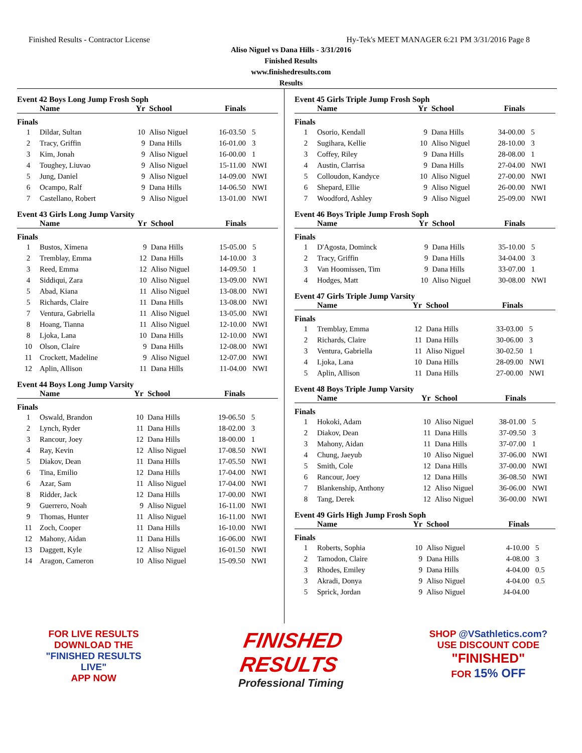Finished Results - Contractor License Hy-Tek's MEET MANAGER 6:21 PM 3/31/2016 Page 8
Aliso Niguel vs Dana Hills - 3/31/2016
Finished Results
www.finishedresults.com
Results
Event 42 Boys Long Jump Frosh Soph
| | Name | Yr | School | Finals | |
| --- | --- | --- | --- | --- | --- |
| Finals | | | | | |
| 1 | Dildar, Sultan | 10 | Aliso Niguel | 16-03.50 | 5 |
| 2 | Tracy, Griffin | 9 | Dana Hills | 16-01.00 | 3 |
| 3 | Kim, Jonah | 9 | Aliso Niguel | 16-00.00 | 1 |
| 4 | Toughey, Liuvao | 9 | Aliso Niguel | 15-11.00 | NWI |
| 5 | Jung, Daniel | 9 | Aliso Niguel | 14-09.00 | NWI |
| 6 | Ocampo, Ralf | 9 | Dana Hills | 14-06.50 | NWI |
| 7 | Castellano, Robert | 9 | Aliso Niguel | 13-01.00 | NWI |
Event 43 Girls Long Jump Varsity
| | Name | Yr | School | Finals | |
| --- | --- | --- | --- | --- | --- |
| Finals | | | | | |
| 1 | Bustos, Ximena | 9 | Dana Hills | 15-05.00 | 5 |
| 2 | Tremblay, Emma | 12 | Dana Hills | 14-10.00 | 3 |
| 3 | Reed, Emma | 12 | Aliso Niguel | 14-09.50 | 1 |
| 4 | Siddiqui, Zara | 10 | Aliso Niguel | 13-09.00 | NWI |
| 5 | Abad, Kiana | 11 | Aliso Niguel | 13-08.00 | NWI |
| 5 | Richards, Claire | 11 | Dana Hills | 13-08.00 | NWI |
| 7 | Ventura, Gabriella | 11 | Aliso Niguel | 13-05.00 | NWI |
| 8 | Hoang, Tianna | 11 | Aliso Niguel | 12-10.00 | NWI |
| 8 | Ljoka, Lana | 10 | Dana Hills | 12-10.00 | NWI |
| 10 | Olson, Claire | 9 | Dana Hills | 12-08.00 | NWI |
| 11 | Crockett, Madeline | 9 | Aliso Niguel | 12-07.00 | NWI |
| 12 | Aplin, Allison | 11 | Dana Hills | 11-04.00 | NWI |
Event 44 Boys Long Jump Varsity
| | Name | Yr | School | Finals | |
| --- | --- | --- | --- | --- | --- |
| Finals | | | | | |
| 1 | Oswald, Brandon | 10 | Dana Hills | 19-06.50 | 5 |
| 2 | Lynch, Ryder | 11 | Dana Hills | 18-02.00 | 3 |
| 3 | Rancour, Joey | 12 | Dana Hills | 18-00.00 | 1 |
| 4 | Ray, Kevin | 12 | Aliso Niguel | 17-08.50 | NWI |
| 5 | Diakov, Dean | 11 | Dana Hills | 17-05.50 | NWI |
| 6 | Tina, Emilio | 12 | Dana Hills | 17-04.00 | NWI |
| 6 | Azar, Sam | 11 | Aliso Niguel | 17-04.00 | NWI |
| 8 | Ridder, Jack | 12 | Dana Hills | 17-00.00 | NWI |
| 9 | Guerrero, Noah | 9 | Aliso Niguel | 16-11.00 | NWI |
| 9 | Thomas, Hunter | 11 | Aliso Niguel | 16-11.00 | NWI |
| 11 | Zoch, Cooper | 11 | Dana Hills | 16-10.00 | NWI |
| 12 | Mahony, Aidan | 11 | Dana Hills | 16-06.00 | NWI |
| 13 | Daggett, Kyle | 12 | Aliso Niguel | 16-01.50 | NWI |
| 14 | Aragon, Cameron | 10 | Aliso Niguel | 15-09.50 | NWI |
Event 45 Girls Triple Jump Frosh Soph
| | Name | Yr | School | Finals | |
| --- | --- | --- | --- | --- | --- |
| Finals | | | | | |
| 1 | Osorio, Kendall | 9 | Dana Hills | 34-00.00 | 5 |
| 2 | Sugihara, Kellie | 10 | Aliso Niguel | 28-10.00 | 3 |
| 3 | Coffey, Riley | 9 | Dana Hills | 28-08.00 | 1 |
| 4 | Austin, Clarrisa | 9 | Dana Hills | 27-04.00 | NWI |
| 5 | Colloudon, Kandyce | 10 | Aliso Niguel | 27-00.00 | NWI |
| 6 | Shepard, Ellie | 9 | Aliso Niguel | 26-00.00 | NWI |
| 7 | Woodford, Ashley | 9 | Aliso Niguel | 25-09.00 | NWI |
Event 46 Boys Triple Jump Frosh Soph
| | Name | Yr | School | Finals | |
| --- | --- | --- | --- | --- | --- |
| Finals | | | | | |
| 1 | D'Agosta, Dominck | 9 | Dana Hills | 35-10.00 | 5 |
| 2 | Tracy, Griffin | 9 | Dana Hills | 34-04.00 | 3 |
| 3 | Van Hoomissen, Tim | 9 | Dana Hills | 33-07.00 | 1 |
| 4 | Hodges, Matt | 10 | Aliso Niguel | 30-08.00 | NWI |
Event 47 Girls Triple Jump Varsity
| | Name | Yr | School | Finals | |
| --- | --- | --- | --- | --- | --- |
| Finals | | | | | |
| 1 | Tremblay, Emma | 12 | Dana Hills | 33-03.00 | 5 |
| 2 | Richards, Claire | 11 | Dana Hills | 30-06.00 | 3 |
| 3 | Ventura, Gabriella | 11 | Aliso Niguel | 30-02.50 | 1 |
| 4 | Ljoka, Lana | 10 | Dana Hills | 28-09.00 | NWI |
| 5 | Aplin, Allison | 11 | Dana Hills | 27-00.00 | NWI |
Event 48 Boys Triple Jump Varsity
| | Name | Yr | School | Finals | |
| --- | --- | --- | --- | --- | --- |
| Finals | | | | | |
| 1 | Hokoki, Adam | 10 | Aliso Niguel | 38-01.00 | 5 |
| 2 | Diakov, Dean | 11 | Dana Hills | 37-09.50 | 3 |
| 3 | Mahony, Aidan | 11 | Dana Hills | 37-07.00 | 1 |
| 4 | Chung, Jaeyub | 10 | Aliso Niguel | 37-06.00 | NWI |
| 5 | Smith, Cole | 12 | Dana Hills | 37-00.00 | NWI |
| 6 | Rancour, Joey | 12 | Dana Hills | 36-08.50 | NWI |
| 7 | Blankenship, Anthony | 12 | Aliso Niguel | 36-06.00 | NWI |
| 8 | Tang, Derek | 12 | Aliso Niguel | 36-00.00 | NWI |
Event 49 Girls High Jump Frosh Soph
| | Name | Yr | School | Finals | |
| --- | --- | --- | --- | --- | --- |
| Finals | | | | | |
| 1 | Roberts, Sophia | 10 | Aliso Niguel | 4-10.00 | 5 |
| 2 | Tamodon, Claire | 9 | Dana Hills | 4-08.00 | 3 |
| 3 | Rhodes, Emiley | 9 | Dana Hills | 4-04.00 | 0.5 |
| 3 | Akradi, Donya | 9 | Aliso Niguel | 4-04.00 | 0.5 |
| 5 | Sprick, Jordan | 9 | Aliso Niguel | J4-04.00 | |
FOR LIVE RESULTS
DOWNLOAD THE
"FINISHED RESULTS LIVE"
APP NOW
FINISHED
RESULTS
Professional Timing
SHOP @VSathletics.com?
USE DISCOUNT CODE
"FINISHED"
FOR 15% OFF